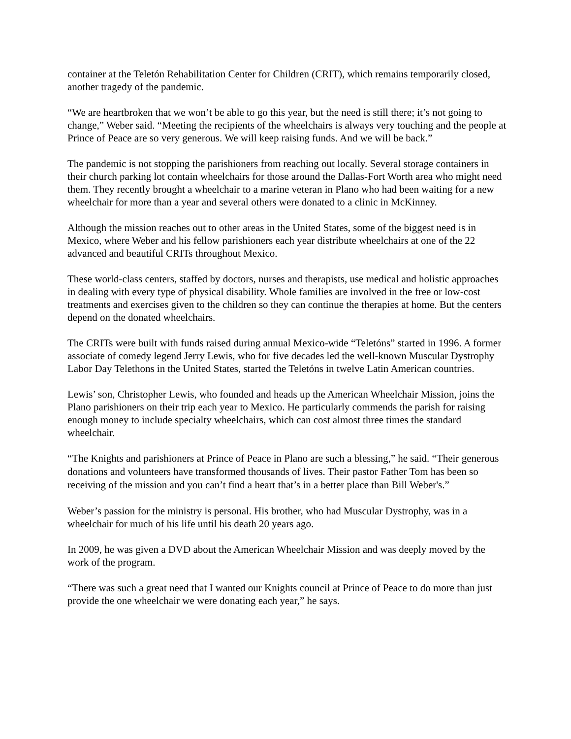container at the Teletón Rehabilitation Center for Children (CRIT), which remains temporarily closed, another tragedy of the pandemic.
“We are heartbroken that we won’t be able to go this year, but the need is still there; it’s not going to change,” Weber said. “Meeting the recipients of the wheelchairs is always very touching and the people at Prince of Peace are so very generous. We will keep raising funds. And we will be back.”
The pandemic is not stopping the parishioners from reaching out locally. Several storage containers in their church parking lot contain wheelchairs for those around the Dallas-Fort Worth area who might need them. They recently brought a wheelchair to a marine veteran in Plano who had been waiting for a new wheelchair for more than a year and several others were donated to a clinic in McKinney.
Although the mission reaches out to other areas in the United States, some of the biggest need is in Mexico, where Weber and his fellow parishioners each year distribute wheelchairs at one of the 22 advanced and beautiful CRITs throughout Mexico.
These world-class centers, staffed by doctors, nurses and therapists, use medical and holistic approaches in dealing with every type of physical disability. Whole families are involved in the free or low-cost treatments and exercises given to the children so they can continue the therapies at home. But the centers depend on the donated wheelchairs.
The CRITs were built with funds raised during annual Mexico-wide “Teletóns” started in 1996. A former associate of comedy legend Jerry Lewis, who for five decades led the well-known Muscular Dystrophy Labor Day Telethons in the United States, started the Teletóns in twelve Latin American countries.
Lewis’ son, Christopher Lewis, who founded and heads up the American Wheelchair Mission, joins the Plano parishioners on their trip each year to Mexico. He particularly commends the parish for raising enough money to include specialty wheelchairs, which can cost almost three times the standard wheelchair.
“The Knights and parishioners at Prince of Peace in Plano are such a blessing,” he said. “Their generous donations and volunteers have transformed thousands of lives. Their pastor Father Tom has been so receiving of the mission and you can’t find a heart that’s in a better place than Bill Weber's.”
Weber’s passion for the ministry is personal. His brother, who had Muscular Dystrophy, was in a wheelchair for much of his life until his death 20 years ago.
In 2009, he was given a DVD about the American Wheelchair Mission and was deeply moved by the work of the program.
“There was such a great need that I wanted our Knights council at Prince of Peace to do more than just provide the one wheelchair we were donating each year,” he says.